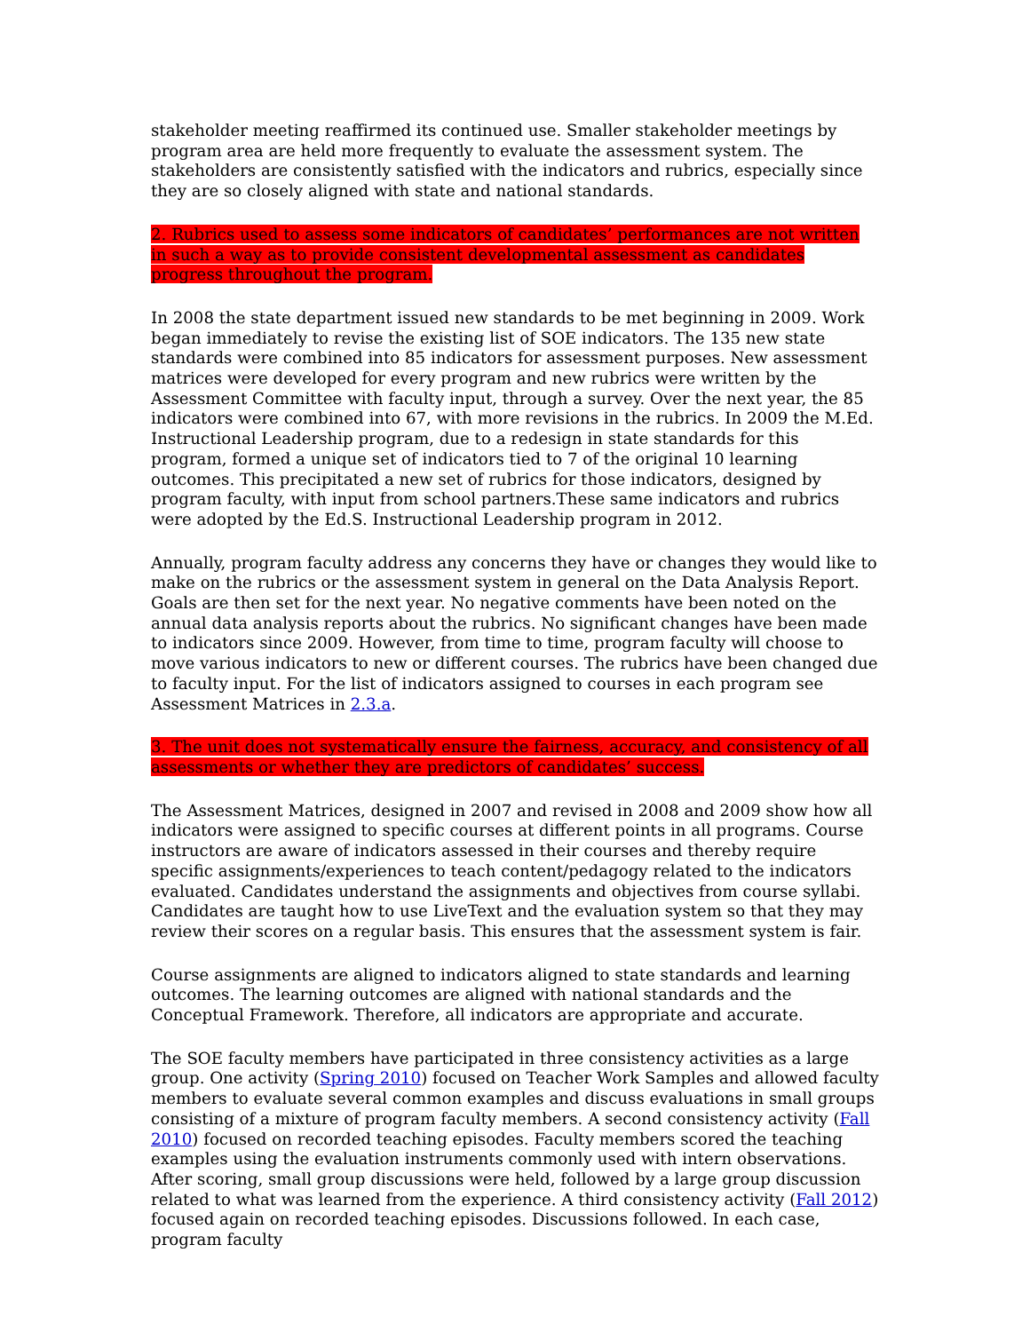stakeholder meeting reaffirmed its continued use. Smaller stakeholder meetings by program area are held more frequently to evaluate the assessment system. The stakeholders are consistently satisfied with the indicators and rubrics, especially since they are so closely aligned with state and national standards.
2. Rubrics used to assess some indicators of candidates’ performances are not written in such a way as to provide consistent developmental assessment as candidates progress throughout the program.
In 2008 the state department issued new standards to be met beginning in 2009. Work began immediately to revise the existing list of SOE indicators. The 135 new state standards were combined into 85 indicators for assessment purposes. New assessment matrices were developed for every program and new rubrics were written by the Assessment Committee with faculty input, through a survey. Over the next year, the 85 indicators were combined into 67, with more revisions in the rubrics. In 2009 the M.Ed. Instructional Leadership program, due to a redesign in state standards for this program, formed a unique set of indicators tied to 7 of the original 10 learning outcomes. This precipitated a new set of rubrics for those indicators, designed by program faculty, with input from school partners.These same indicators and rubrics were adopted by the Ed.S. Instructional Leadership program in 2012.
Annually, program faculty address any concerns they have or changes they would like to make on the rubrics or the assessment system in general on the Data Analysis Report. Goals are then set for the next year. No negative comments have been noted on the annual data analysis reports about the rubrics. No significant changes have been made to indicators since 2009. However, from time to time, program faculty will choose to move various indicators to new or different courses. The rubrics have been changed due to faculty input. For the list of indicators assigned to courses in each program see Assessment Matrices in 2.3.a.
3. The unit does not systematically ensure the fairness, accuracy, and consistency of all assessments or whether they are predictors of candidates’ success.
The Assessment Matrices, designed in 2007 and revised in 2008 and 2009 show how all indicators were assigned to specific courses at different points in all programs. Course instructors are aware of indicators assessed in their courses and thereby require specific assignments/experiences to teach content/pedagogy related to the indicators evaluated. Candidates understand the assignments and objectives from course syllabi. Candidates are taught how to use LiveText and the evaluation system so that they may review their scores on a regular basis. This ensures that the assessment system is fair.
Course assignments are aligned to indicators aligned to state standards and learning outcomes. The learning outcomes are aligned with national standards and the Conceptual Framework. Therefore, all indicators are appropriate and accurate.
The SOE faculty members have participated in three consistency activities as a large group. One activity (Spring 2010) focused on Teacher Work Samples and allowed faculty members to evaluate several common examples and discuss evaluations in small groups consisting of a mixture of program faculty members. A second consistency activity (Fall 2010) focused on recorded teaching episodes. Faculty members scored the teaching examples using the evaluation instruments commonly used with intern observations. After scoring, small group discussions were held, followed by a large group discussion related to what was learned from the experience. A third consistency activity (Fall 2012) focused again on recorded teaching episodes. Discussions followed. In each case, program faculty